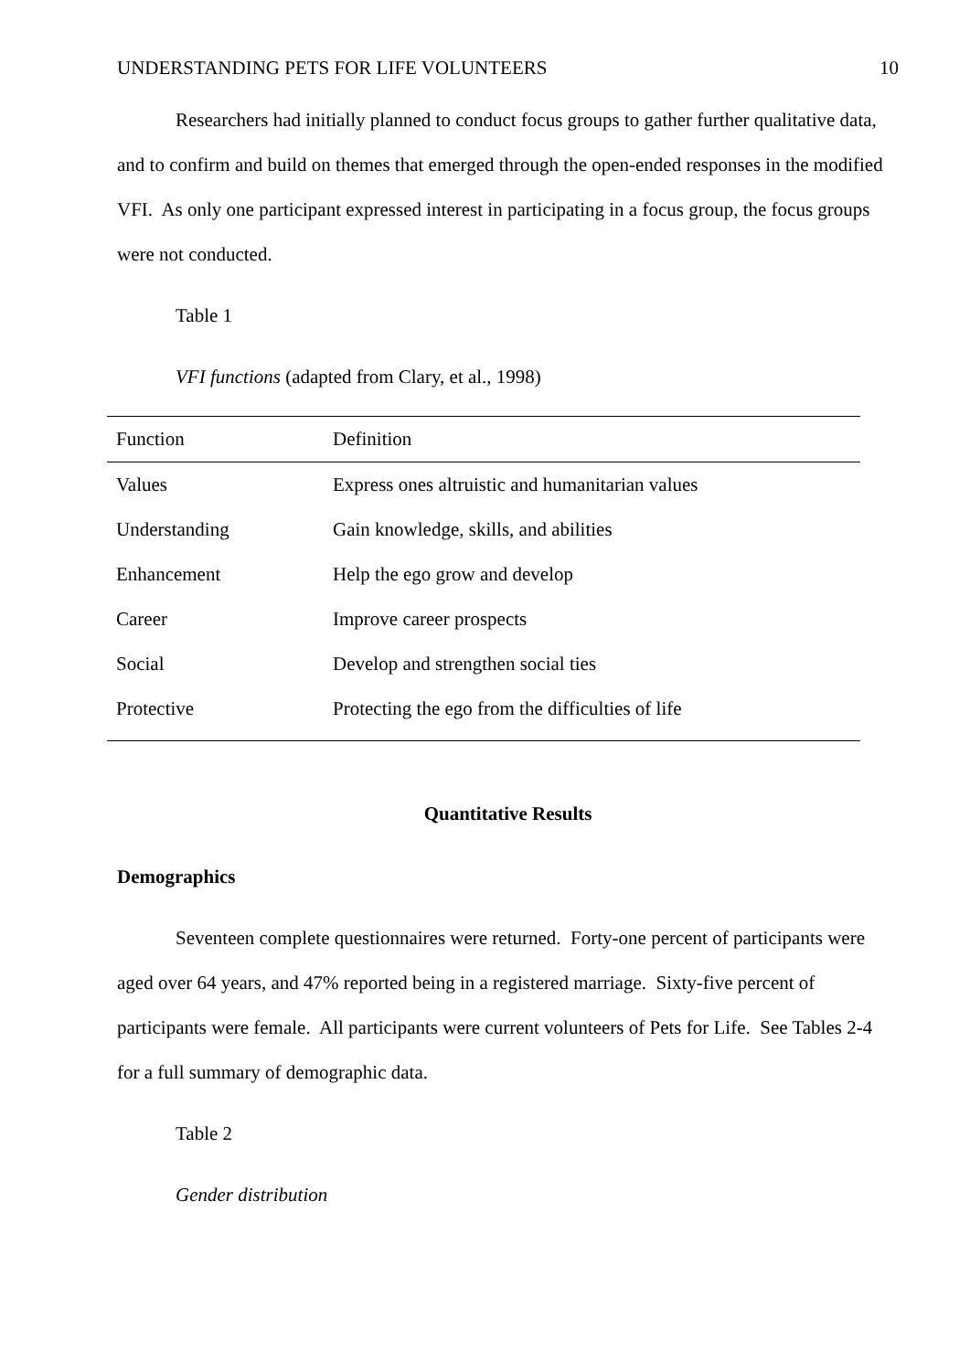UNDERSTANDING PETS FOR LIFE VOLUNTEERS 10
Researchers had initially planned to conduct focus groups to gather further qualitative data, and to confirm and build on themes that emerged through the open-ended responses in the modified VFI. As only one participant expressed interest in participating in a focus group, the focus groups were not conducted.
Table 1
VFI functions (adapted from Clary, et al., 1998)
| Function | Definition |
| --- | --- |
| Values | Express ones altruistic and humanitarian values |
| Understanding | Gain knowledge, skills, and abilities |
| Enhancement | Help the ego grow and develop |
| Career | Improve career prospects |
| Social | Develop and strengthen social ties |
| Protective | Protecting the ego from the difficulties of life |
Quantitative Results
Demographics
Seventeen complete questionnaires were returned. Forty-one percent of participants were aged over 64 years, and 47% reported being in a registered marriage. Sixty-five percent of participants were female. All participants were current volunteers of Pets for Life. See Tables 2-4 for a full summary of demographic data.
Table 2
Gender distribution